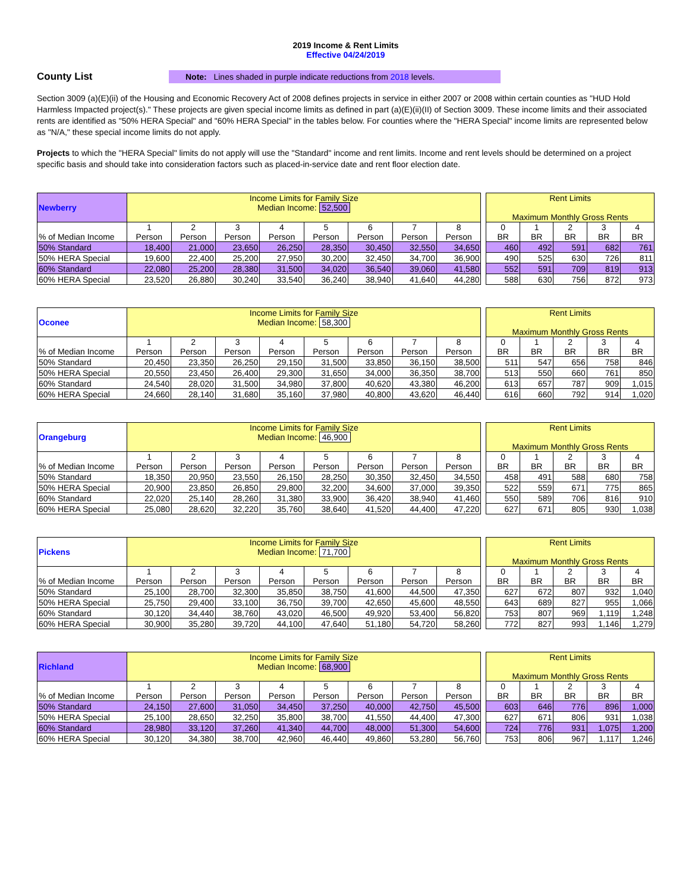2019 Income & Rent Limits
Effective 04/24/2019
County List
Note: Lines shaded in purple indicate reductions from 2018 levels.
Section 3009 (a)(E)(ii) of the Housing and Economic Recovery Act of 2008 defines projects in service in either 2007 or 2008 within certain counties as "HUD Hold Harmless Impacted project(s)." These projects are given special income limits as defined in part (a)(E)(ii)(II) of Section 3009. These income limits and their associated rents are identified as "50% HERA Special" and "60% HERA Special" in the tables below. For counties where the "HERA Special" income limits are represented below as "N/A," these special income limits do not apply.
Projects to which the "HERA Special" limits do not apply will use the "Standard" income and rent limits. Income and rent levels should be determined on a project specific basis and should take into consideration factors such as placed-in-service date and rent floor election date.
| Newberry | Income Limits for Family Size Median Income: 52,500 | | | | | | | |
| % of Median Income | 1 Person | 2 Person | 3 Person | 4 Person | 5 Person | 6 Person | 7 Person | 8 Person |
| 50% Standard | 18,400 | 21,000 | 23,650 | 26,250 | 28,350 | 30,450 | 32,550 | 34,650 |
| 50% HERA Special | 19,600 | 22,400 | 25,200 | 27,950 | 30,200 | 32,450 | 34,700 | 36,900 |
| 60% Standard | 22,080 | 25,200 | 28,380 | 31,500 | 34,020 | 36,540 | 39,060 | 41,580 |
| 60% HERA Special | 23,520 | 26,880 | 30,240 | 33,540 | 36,240 | 38,940 | 41,640 | 44,280 |
| Rent Limits Maximum Monthly Gross Rents | | | | |
| 0 BR | 1 BR | 2 BR | 3 BR | 4 BR |
| 460 | 492 | 591 | 682 | 761 |
| 490 | 525 | 630 | 726 | 811 |
| 552 | 591 | 709 | 819 | 913 |
| 588 | 630 | 756 | 872 | 973 |
| Oconee | Income Limits for Family Size Median Income: 58,300 | | | | | | | |
| % of Median Income | 1 Person | 2 Person | 3 Person | 4 Person | 5 Person | 6 Person | 7 Person | 8 Person |
| 50% Standard | 20,450 | 23,350 | 26,250 | 29,150 | 31,500 | 33,850 | 36,150 | 38,500 |
| 50% HERA Special | 20,550 | 23,450 | 26,400 | 29,300 | 31,650 | 34,000 | 36,350 | 38,700 |
| 60% Standard | 24,540 | 28,020 | 31,500 | 34,980 | 37,800 | 40,620 | 43,380 | 46,200 |
| 60% HERA Special | 24,660 | 28,140 | 31,680 | 35,160 | 37,980 | 40,800 | 43,620 | 46,440 |
| Rent Limits Maximum Monthly Gross Rents | | | | |
| 0 BR | 1 BR | 2 BR | 3 BR | 4 BR |
| 511 | 547 | 656 | 758 | 846 |
| 513 | 550 | 660 | 761 | 850 |
| 613 | 657 | 787 | 909 | 1,015 |
| 616 | 660 | 792 | 914 | 1,020 |
| Orangeburg | Income Limits for Family Size Median Income: 46,900 | | | | | | | |
| % of Median Income | 1 Person | 2 Person | 3 Person | 4 Person | 5 Person | 6 Person | 7 Person | 8 Person |
| 50% Standard | 18,350 | 20,950 | 23,550 | 26,150 | 28,250 | 30,350 | 32,450 | 34,550 |
| 50% HERA Special | 20,900 | 23,850 | 26,850 | 29,800 | 32,200 | 34,600 | 37,000 | 39,350 |
| 60% Standard | 22,020 | 25,140 | 28,260 | 31,380 | 33,900 | 36,420 | 38,940 | 41,460 |
| 60% HERA Special | 25,080 | 28,620 | 32,220 | 35,760 | 38,640 | 41,520 | 44,400 | 47,220 |
| Rent Limits Maximum Monthly Gross Rents | | | | |
| 0 BR | 1 BR | 2 BR | 3 BR | 4 BR |
| 458 | 491 | 588 | 680 | 758 |
| 522 | 559 | 671 | 775 | 865 |
| 550 | 589 | 706 | 816 | 910 |
| 627 | 671 | 805 | 930 | 1,038 |
| Pickens | Income Limits for Family Size Median Income: 71,700 | | | | | | | |
| % of Median Income | 1 Person | 2 Person | 3 Person | 4 Person | 5 Person | 6 Person | 7 Person | 8 Person |
| 50% Standard | 25,100 | 28,700 | 32,300 | 35,850 | 38,750 | 41,600 | 44,500 | 47,350 |
| 50% HERA Special | 25,750 | 29,400 | 33,100 | 36,750 | 39,700 | 42,650 | 45,600 | 48,550 |
| 60% Standard | 30,120 | 34,440 | 38,760 | 43,020 | 46,500 | 49,920 | 53,400 | 56,820 |
| 60% HERA Special | 30,900 | 35,280 | 39,720 | 44,100 | 47,640 | 51,180 | 54,720 | 58,260 |
| Rent Limits Maximum Monthly Gross Rents | | | | |
| 0 BR | 1 BR | 2 BR | 3 BR | 4 BR |
| 627 | 672 | 807 | 932 | 1,040 |
| 643 | 689 | 827 | 955 | 1,066 |
| 753 | 807 | 969 | 1,119 | 1,248 |
| 772 | 827 | 993 | 1,146 | 1,279 |
| Richland | Income Limits for Family Size Median Income: 68,900 | | | | | | | |
| % of Median Income | 1 Person | 2 Person | 3 Person | 4 Person | 5 Person | 6 Person | 7 Person | 8 Person |
| 50% Standard | 24,150 | 27,600 | 31,050 | 34,450 | 37,250 | 40,000 | 42,750 | 45,500 |
| 50% HERA Special | 25,100 | 28,650 | 32,250 | 35,800 | 38,700 | 41,550 | 44,400 | 47,300 |
| 60% Standard | 28,980 | 33,120 | 37,260 | 41,340 | 44,700 | 48,000 | 51,300 | 54,600 |
| 60% HERA Special | 30,120 | 34,380 | 38,700 | 42,960 | 46,440 | 49,860 | 53,280 | 56,760 |
| Rent Limits Maximum Monthly Gross Rents | | | | |
| 0 BR | 1 BR | 2 BR | 3 BR | 4 BR |
| 603 | 646 | 776 | 896 | 1,000 |
| 627 | 671 | 806 | 931 | 1,038 |
| 724 | 776 | 931 | 1,075 | 1,200 |
| 753 | 806 | 967 | 1,117 | 1,246 |